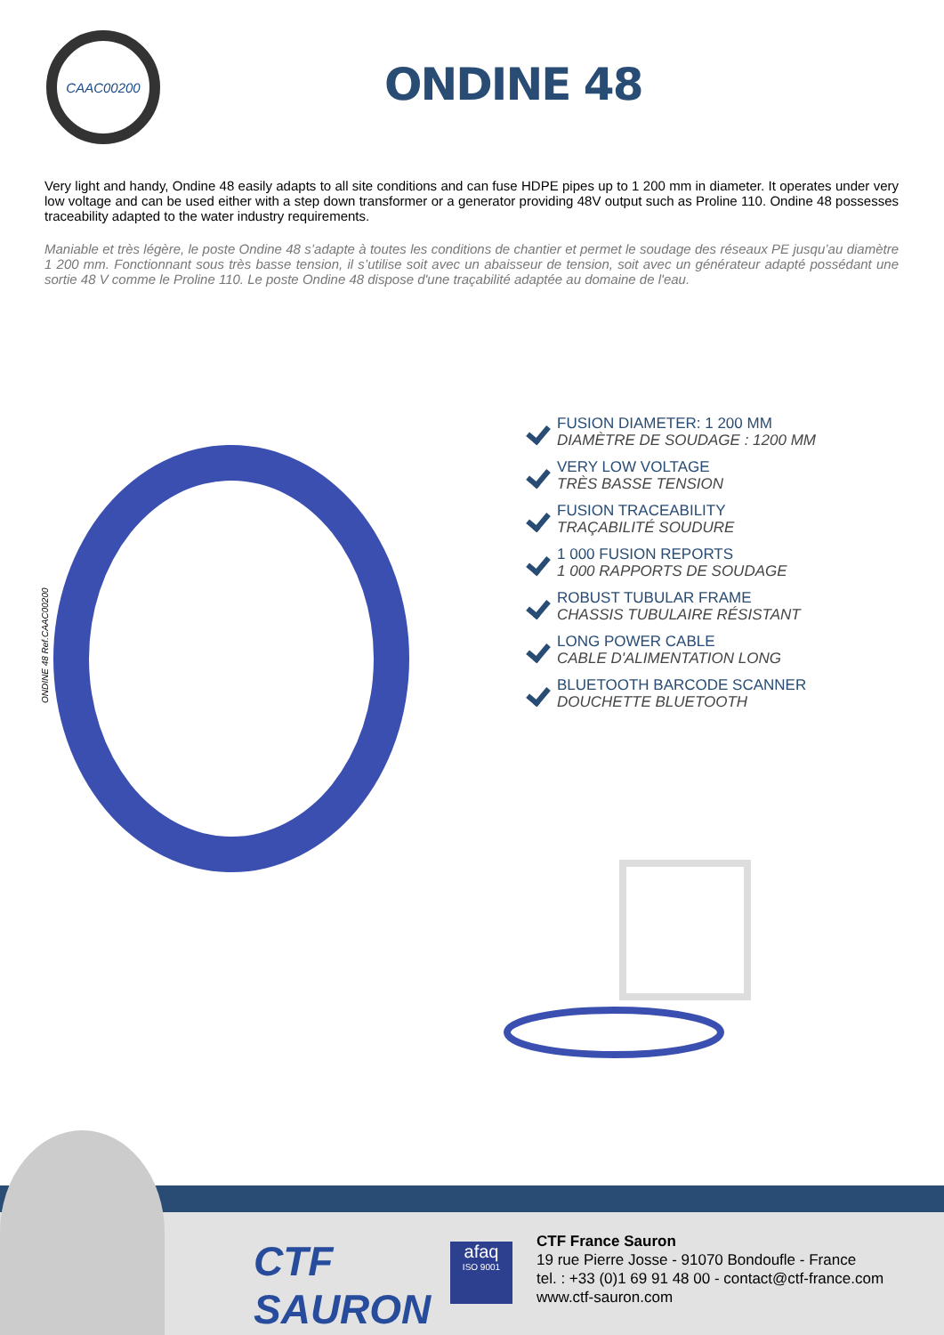CAAC00200
ONDINE 48
Very light and handy, Ondine 48 easily adapts to all site conditions and can fuse HDPE pipes up to 1 200 mm in diameter. It operates under very low voltage and can be used either with a step down transformer or a generator providing 48V output such as Proline 110. Ondine 48 possesses traceability adapted to the water industry requirements.
Maniable et très légère, le poste Ondine 48 s’adapte à toutes les conditions de chantier et permet le soudage des réseaux PE jusqu’au diamètre 1 200 mm. Fonctionnant sous très basse tension, il s’utilise soit avec un abaisseur de tension, soit avec un générateur adapté possédant une sortie 48 V comme le Proline 110. Le poste Ondine 48 dispose d'une traçabilité adaptée au domaine de l'eau.
ONDINE 48 Ref.CAAC00200
FUSION DIAMETER: 1 200 MM
DIAMÈTRE DE SOUDAGE : 1200 MM
VERY LOW VOLTAGE
TRÈS BASSE TENSION
FUSION TRACEABILITY
TRAÇABILITÉ SOUDURE
1 000 FUSION REPORTS
1 000 RAPPORTS DE SOUDAGE
ROBUST TUBULAR FRAME
CHASSIS TUBULAIRE RÉSISTANT
LONG POWER CABLE
CABLE D'ALIMENTATION LONG
BLUETOOTH BARCODE SCANNER
DOUCHETTE BLUETOOTH
CTF
SAURON
afaq
ISO 9001
CTF France Sauron
19 rue Pierre Josse - 91070 Bondoufle - France
tel. : +33 (0)1 69 91 48 00 - contact@ctf-france.com
www.ctf-sauron.com